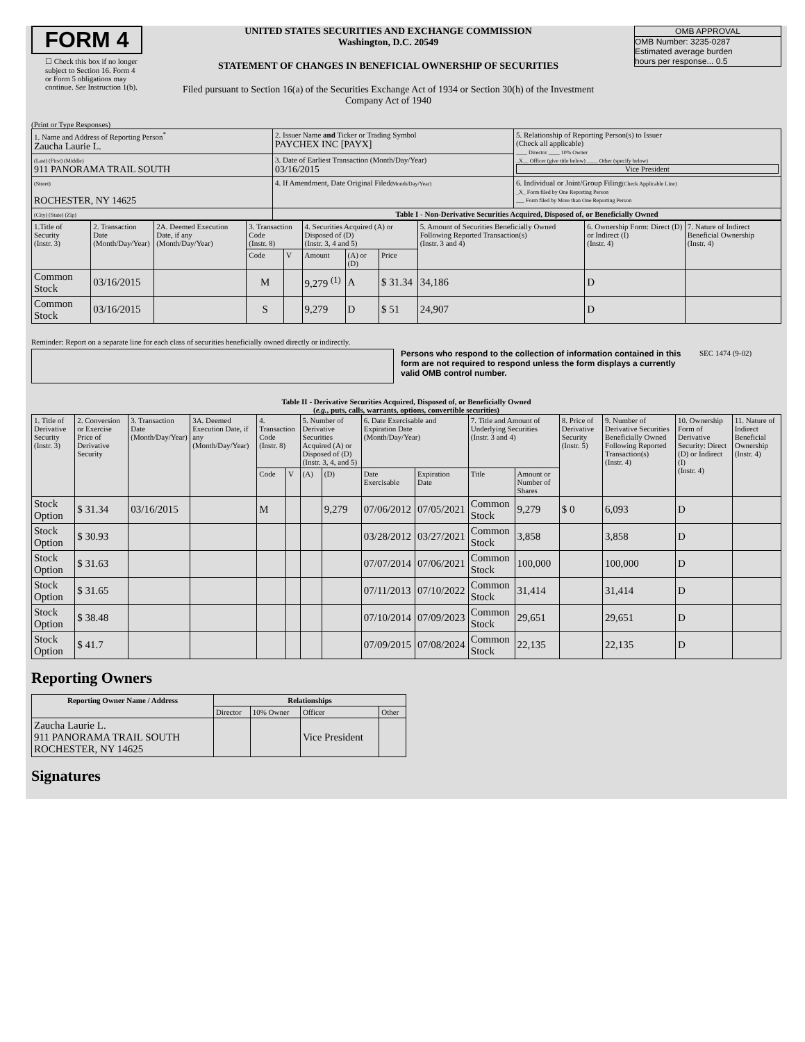FORM 4
☐ Check this box if no longer subject to Section 16. Form 4 or Form 5 obligations may continue. See Instruction 1(b).
UNITED STATES SECURITIES AND EXCHANGE COMMISSION
Washington, D.C. 20549
STATEMENT OF CHANGES IN BENEFICIAL OWNERSHIP OF SECURITIES
Filed pursuant to Section 16(a) of the Securities Exchange Act of 1934 or Section 30(h) of the Investment Company Act of 1940
OMB APPROVAL
OMB Number: 3235-0287
Estimated average burden
hours per response... 0.5
(Print or Type Responses)
| 1. Name and Address of Reporting Person<sup>*</sup> Zaucha Laurie L. | 2. Issuer Name and Ticker or Trading Symbol PAYCHEX INC [PAYX] | 5. Relationship of Reporting Person(s) to Issuer (Check all applicable) ____ Director ____ 10% Owner _X__ Officer (give title below) ____ Other (specify below) Vice President |
| (Last) (First) (Middle) 911 PANORAMA TRAIL SOUTH | 3. Date of Earliest Transaction (Month/Day/Year) 03/16/2015 | |
| (Street) ROCHESTER, NY 14625 | 4. If Amendment, Date Original Filed (Month/Day/Year) | 6. Individual or Joint/Group Filing (Check Applicable Line) _X_ Form filed by One Reporting Person ___ Form filed by More than One Reporting Person |
| (City) (State) (Zip) | Table I - Non-Derivative Securities Acquired, Disposed of, or Beneficially Owned | |
| 1.Title of Security (Instr. 3) | 2. Transaction Date (Month/Day/Year) | 2A. Deemed Execution Date, if any (Month/Day/Year) | 3. Transaction Code (Instr. 8) | | 4. Securities Acquired (A) or Disposed of (D) (Instr. 3, 4 and 5) | | | 5. Amount of Securities Beneficially Owned Following Reported Transaction(s) (Instr. 3 and 4) | 6. Ownership Form: Direct (D) or Indirect (I) (Instr. 4) | 7. Nature of Indirect Beneficial Ownership (Instr. 4) |
| | | | Code | V | Amount | (A) or (D) | Price | | | |
| Common Stock | 03/16/2015 | | M | | 9,279 <sup>(1)</sup> | A | $ 31.34 | 34,186 | D | |
| Common Stock | 03/16/2015 | | S | | 9,279 | D | $ 51 | 24,907 | D | |
Reminder: Report on a separate line for each class of securities beneficially owned directly or indirectly.
Persons who respond to the collection of information contained in this form are not required to respond unless the form displays a currently valid OMB control number.
SEC 1474 (9-02)
Table II - Derivative Securities Acquired, Disposed of, or Beneficially Owned
(e.g., puts, calls, warrants, options, convertible securities)
| 1. Title of Derivative Security (Instr. 3) | 2. Conversion or Exercise Price of Derivative Security | 3. Transaction Date (Month/Day/Year) | 3A. Deemed Execution Date, if any (Month/Day/Year) | 4. Transaction Code (Instr. 8) | | 5. Number of Derivative Securities Acquired (A) or Disposed of (D) (Instr. 3, 4, and 5) | | 6. Date Exercisable and Expiration Date (Month/Day/Year) | | 7. Title and Amount of Underlying Securities (Instr. 3 and 4) | | 8. Price of Derivative Security (Instr. 5) | 9. Number of Derivative Securities Beneficially Owned Following Reported Transaction(s) (Instr. 4) | 10. Ownership Form of Derivative Security: Direct (D) or Indirect (I) (Instr. 4) | 11. Nature of Indirect Beneficial Ownership (Instr. 4) |
| | | | | Code | V | (A) | (D) | Date Exercisable | Expiration Date | Title | Amount or Number of Shares | | | | |
| Stock Option | $ 31.34 | 03/16/2015 | | M | | | 9,279 | 07/06/2012 | 07/05/2021 | Common Stock | 9,279 | $ 0 | 6,093 | D | |
| Stock Option | $ 30.93 | | | | | | | 03/28/2012 | 03/27/2021 | Common Stock | 3,858 | | 3,858 | D | |
| Stock Option | $ 31.63 | | | | | | | 07/07/2014 | 07/06/2021 | Common Stock | 100,000 | | 100,000 | D | |
| Stock Option | $ 31.65 | | | | | | | 07/11/2013 | 07/10/2022 | Common Stock | 31,414 | | 31,414 | D | |
| Stock Option | $ 38.48 | | | | | | | 07/10/2014 | 07/09/2023 | Common Stock | 29,651 | | 29,651 | D | |
| Stock Option | $ 41.7 | | | | | | | 07/09/2015 | 07/08/2024 | Common Stock | 22,135 | | 22,135 | D | |
Reporting Owners
| Reporting Owner Name / Address | Relationships | | | |
| --- | --- | --- | --- | --- |
| | Director | 10% Owner | Officer | Other |
| Zaucha Laurie L. 911 PANORAMA TRAIL SOUTH ROCHESTER, NY 14625 | | | Vice President | |
Signatures